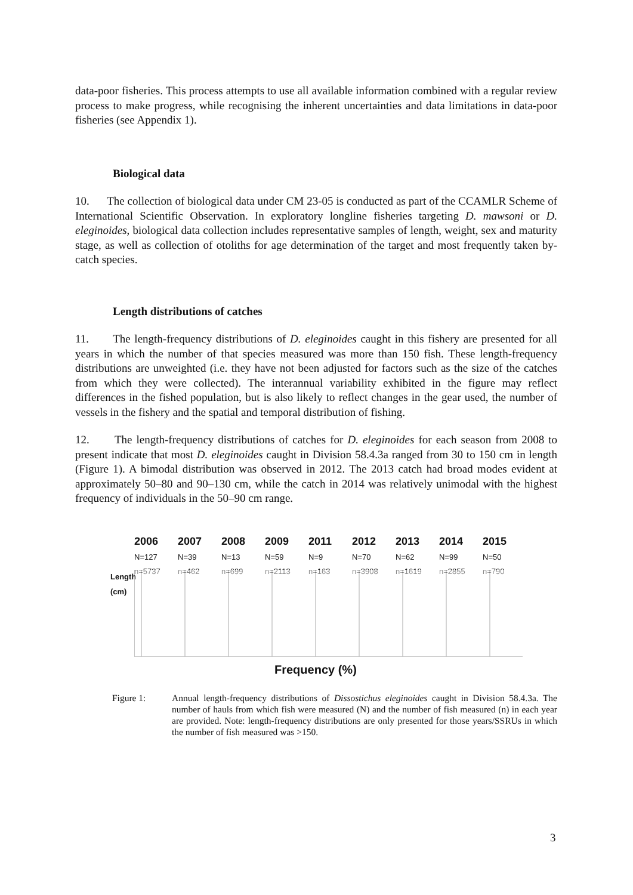data-poor fisheries. This process attempts to use all available information combined with a regular review process to make progress, while recognising the inherent uncertainties and data limitations in data-poor fisheries (see Appendix 1).
Biological data
10. The collection of biological data under CM 23-05 is conducted as part of the CCAMLR Scheme of International Scientific Observation. In exploratory longline fisheries targeting D. mawsoni or D. eleginoides, biological data collection includes representative samples of length, weight, sex and maturity stage, as well as collection of otoliths for age determination of the target and most frequently taken by-catch species.
Length distributions of catches
11. The length-frequency distributions of D. eleginoides caught in this fishery are presented for all years in which the number of that species measured was more than 150 fish. These length-frequency distributions are unweighted (i.e. they have not been adjusted for factors such as the size of the catches from which they were collected). The interannual variability exhibited in the figure may reflect differences in the fished population, but is also likely to reflect changes in the gear used, the number of vessels in the fishery and the spatial and temporal distribution of fishing.
12. The length-frequency distributions of catches for D. eleginoides for each season from 2008 to present indicate that most D. eleginoides caught in Division 58.4.3a ranged from 30 to 150 cm in length (Figure 1). A bimodal distribution was observed in 2012. The 2013 catch had broad modes evident at approximately 50–80 and 90–130 cm, while the catch in 2014 was relatively unimodal with the highest frequency of individuals in the 50–90 cm range.
2006
N=127
n=5737
2007
N=39
n=462
2008
N=13
n=699
2009
N=59
n=2113
2011
N=9
n=163
2012
N=70
n=3908
2013
N=62
n=1619
2014
N=99
n=2855
2015
N=50
n=790
Length (cm)
Frequency (%)
Figure 1: Annual length-frequency distributions of Dissostichus eleginoides caught in Division 58.4.3a. The number of hauls from which fish were measured (N) and the number of fish measured (n) in each year are provided. Note: length-frequency distributions are only presented for those years/SSRUs in which the number of fish measured was >150.
3